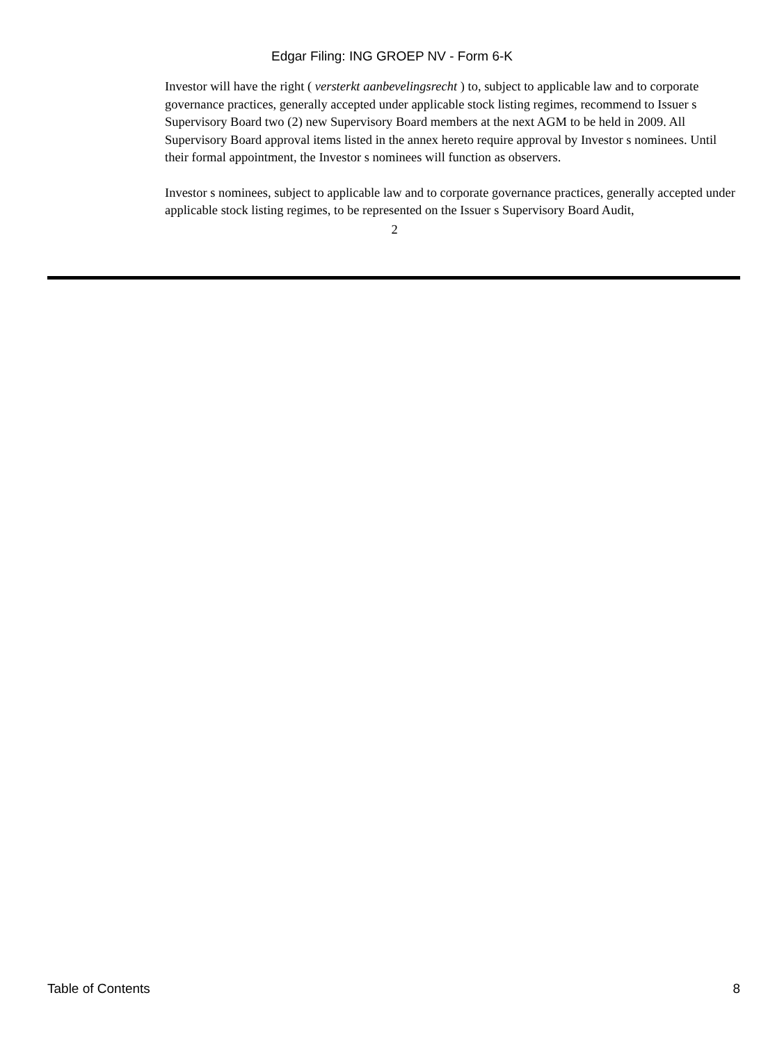Edgar Filing: ING GROEP NV - Form 6-K
Investor will have the right ( versterkt aanbevelingsrecht ) to, subject to applicable law and to corporate governance practices, generally accepted under applicable stock listing regimes, recommend to Issuer s Supervisory Board two (2) new Supervisory Board members at the next AGM to be held in 2009. All Supervisory Board approval items listed in the annex hereto require approval by Investor s nominees. Until their formal appointment, the Investor s nominees will function as observers.
Investor s nominees, subject to applicable law and to corporate governance practices, generally accepted under applicable stock listing regimes, to be represented on the Issuer s Supervisory Board Audit,
2
Table of Contents 8